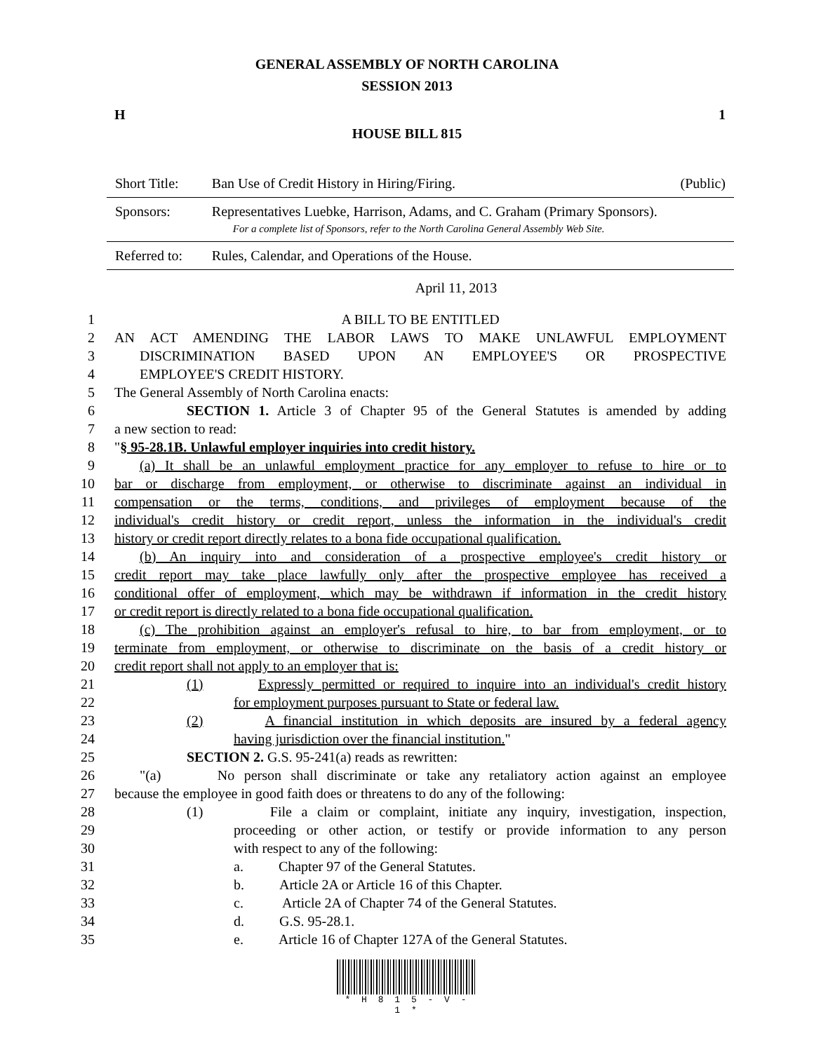GENERAL ASSEMBLY OF NORTH CAROLINA
SESSION 2013
H 1
HOUSE BILL 815
| Short Title: | Ban Use of Credit History in Hiring/Firing. | (Public) |
| Sponsors: | Representatives Luebke, Harrison, Adams, and C. Graham (Primary Sponsors). For a complete list of Sponsors, refer to the North Carolina General Assembly Web Site. | |
| Referred to: | Rules, Calendar, and Operations of the House. | |
April 11, 2013
1 A BILL TO BE ENTITLED
2 AN ACT AMENDING THE LABOR LAWS TO MAKE UNLAWFUL EMPLOYMENT
3 DISCRIMINATION BASED UPON AN EMPLOYEE'S OR PROSPECTIVE
4 EMPLOYEE'S CREDIT HISTORY.
5 The General Assembly of North Carolina enacts:
6 SECTION 1. Article 3 of Chapter 95 of the General Statutes is amended by adding
7 a new section to read:
8 "§ 95-28.1B. Unlawful employer inquiries into credit history.
9 (a) It shall be an unlawful employment practice for any employer to refuse to hire or to
10 bar or discharge from employment, or otherwise to discriminate against an individual in
11 compensation or the terms, conditions, and privileges of employment because of the
12 individual's credit history or credit report, unless the information in the individual's credit
13 history or credit report directly relates to a bona fide occupational qualification.
14 (b) An inquiry into and consideration of a prospective employee's credit history or
15 credit report may take place lawfully only after the prospective employee has received a
16 conditional offer of employment, which may be withdrawn if information in the credit history
17 or credit report is directly related to a bona fide occupational qualification.
18 (c) The prohibition against an employer's refusal to hire, to bar from employment, or to
19 terminate from employment, or otherwise to discriminate on the basis of a credit history or
20 credit report shall not apply to an employer that is:
21 (1) Expressly permitted or required to inquire into an individual's credit history
22 for employment purposes pursuant to State or federal law.
23 (2) A financial institution in which deposits are insured by a federal agency
24 having jurisdiction over the financial institution."
25 SECTION 2. G.S. 95-241(a) reads as rewritten:
26 "(a) No person shall discriminate or take any retaliatory action against an employee
27 because the employee in good faith does or threatens to do any of the following:
28 (1) File a claim or complaint, initiate any inquiry, investigation, inspection,
29 proceeding or other action, or testify or provide information to any person
30 with respect to any of the following:
31 a. Chapter 97 of the General Statutes.
32 b. Article 2A or Article 16 of this Chapter.
33 c. Article 2A of Chapter 74 of the General Statutes.
34 d. G.S. 95-28.1.
35 e. Article 16 of Chapter 127A of the General Statutes.
* H 8 1 5 - V - 1 *